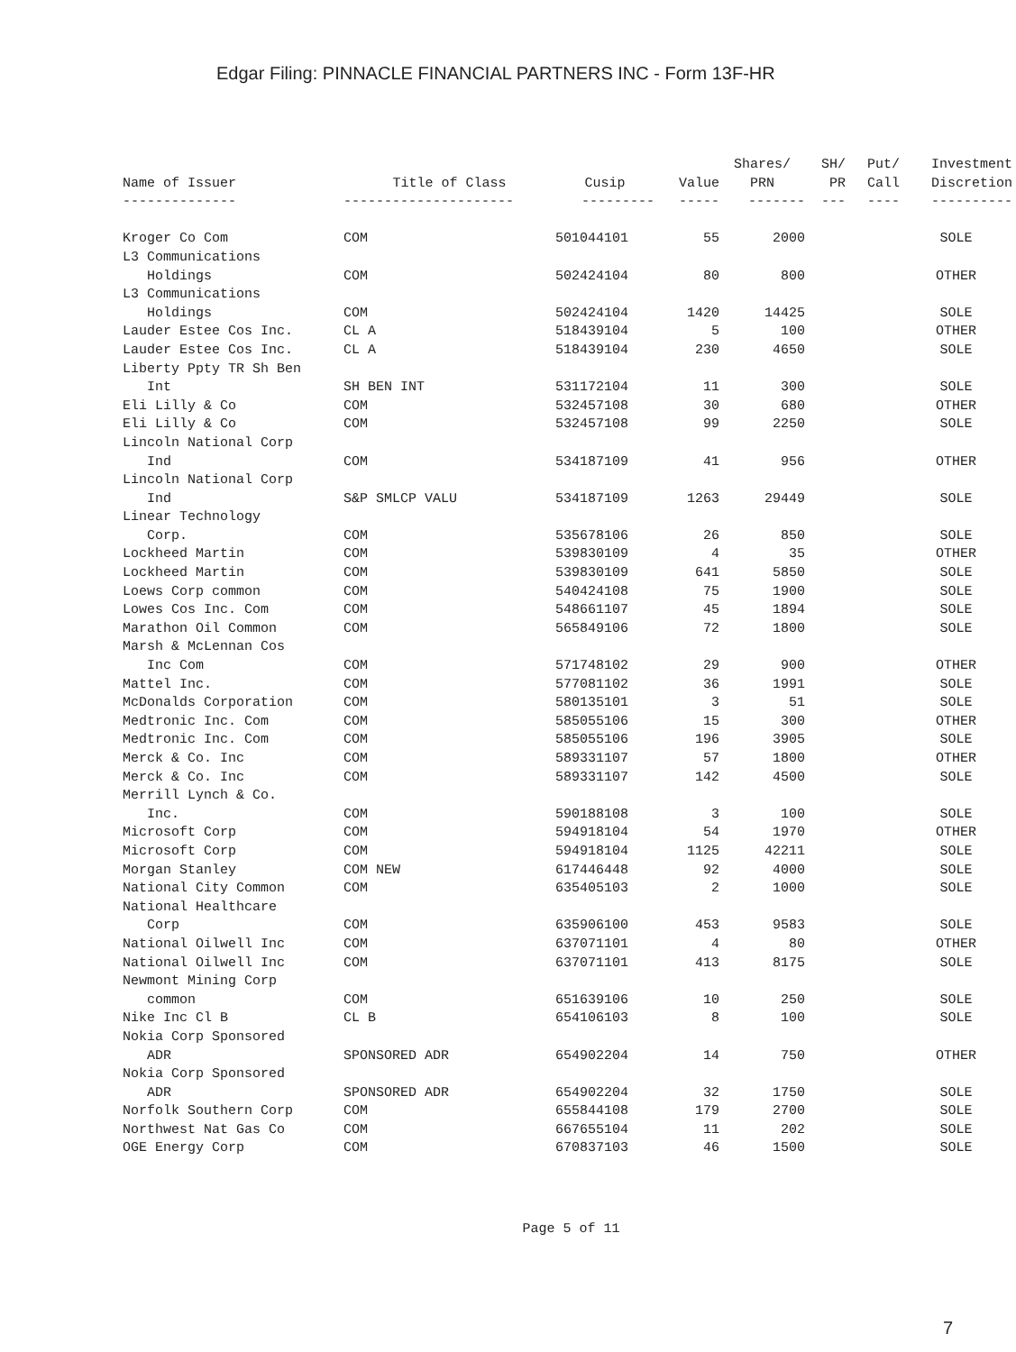Edgar Filing: PINNACLE FINANCIAL PARTNERS INC - Form 13F-HR
| Name of Issuer | Title of Class | Cusip | Value | Shares/ PRN | SH/ PR | Put/ Call | Investment Discretion |
| --- | --- | --- | --- | --- | --- | --- | --- |
| -------------- | --------------------- | --------- | ----- | ------- | --- | ---- | ---------- |
| Kroger Co Com | COM | 501044101 | 55 | 2000 | | | SOLE |
| L3 Communications Holdings | COM | 502424104 | 80 | 800 | | | OTHER |
| L3 Communications Holdings | COM | 502424104 | 1420 | 14425 | | | SOLE |
| Lauder Estee Cos Inc. | CL A | 518439104 | 5 | 100 | | | OTHER |
| Lauder Estee Cos Inc. | CL A | 518439104 | 230 | 4650 | | | SOLE |
| Liberty Ppty TR Sh Ben Int | SH BEN INT | 531172104 | 11 | 300 | | | SOLE |
| Eli Lilly & Co | COM | 532457108 | 30 | 680 | | | OTHER |
| Eli Lilly & Co | COM | 532457108 | 99 | 2250 | | | SOLE |
| Lincoln National Corp Ind | COM | 534187109 | 41 | 956 | | | OTHER |
| Lincoln National Corp Ind | S&P SMLCP VALU | 534187109 | 1263 | 29449 | | | SOLE |
| Linear Technology Corp. | COM | 535678106 | 26 | 850 | | | SOLE |
| Lockheed Martin | COM | 539830109 | 4 | 35 | | | OTHER |
| Lockheed Martin | COM | 539830109 | 641 | 5850 | | | SOLE |
| Loews Corp common | COM | 540424108 | 75 | 1900 | | | SOLE |
| Lowes Cos Inc. Com | COM | 548661107 | 45 | 1894 | | | SOLE |
| Marathon Oil Common | COM | 565849106 | 72 | 1800 | | | SOLE |
| Marsh & McLennan Cos Inc Com | COM | 571748102 | 29 | 900 | | | OTHER |
| Mattel Inc. | COM | 577081102 | 36 | 1991 | | | SOLE |
| McDonalds Corporation | COM | 580135101 | 3 | 51 | | | SOLE |
| Medtronic Inc. Com | COM | 585055106 | 15 | 300 | | | OTHER |
| Medtronic Inc. Com | COM | 585055106 | 196 | 3905 | | | SOLE |
| Merck & Co. Inc | COM | 589331107 | 57 | 1800 | | | OTHER |
| Merck & Co. Inc | COM | 589331107 | 142 | 4500 | | | SOLE |
| Merrill Lynch & Co. Inc. | COM | 590188108 | 3 | 100 | | | SOLE |
| Microsoft Corp | COM | 594918104 | 54 | 1970 | | | OTHER |
| Microsoft Corp | COM | 594918104 | 1125 | 42211 | | | SOLE |
| Morgan Stanley | COM NEW | 617446448 | 92 | 4000 | | | SOLE |
| National City Common | COM | 635405103 | 2 | 1000 | | | SOLE |
| National Healthcare Corp | COM | 635906100 | 453 | 9583 | | | SOLE |
| National Oilwell Inc | COM | 637071101 | 4 | 80 | | | OTHER |
| National Oilwell Inc | COM | 637071101 | 413 | 8175 | | | SOLE |
| Newmont Mining Corp common | COM | 651639106 | 10 | 250 | | | SOLE |
| Nike Inc Cl B | CL B | 654106103 | 8 | 100 | | | SOLE |
| Nokia Corp Sponsored ADR | SPONSORED ADR | 654902204 | 14 | 750 | | | OTHER |
| Nokia Corp Sponsored ADR | SPONSORED ADR | 654902204 | 32 | 1750 | | | SOLE |
| Norfolk Southern Corp | COM | 655844108 | 179 | 2700 | | | SOLE |
| Northwest Nat Gas Co | COM | 667655104 | 11 | 202 | | | SOLE |
| OGE Energy Corp | COM | 670837103 | 46 | 1500 | | | SOLE |
Page 5 of 11
7